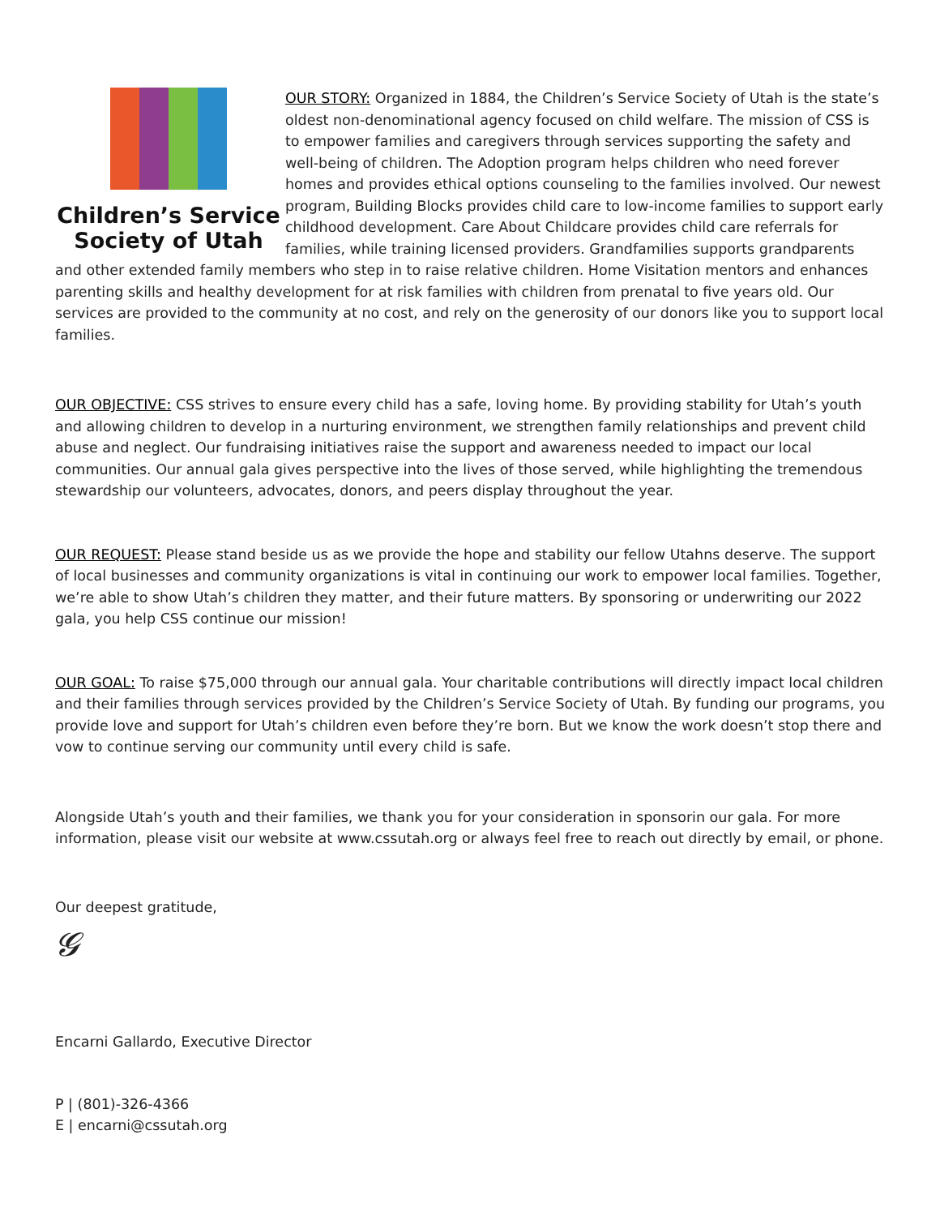Children’s Service
Society of Utah
OUR STORY: Organized in 1884, the Children’s Service Society of Utah is the state’s oldest non-denominational agency focused on child welfare. The mission of CSS is to empower families and caregivers through services supporting the safety and well-being of children. The Adoption program helps children who need forever homes and provides ethical options counseling to the families involved. Our newest program, Building Blocks provides child care to low-income families to support early childhood development. Care About Childcare provides child care referrals for families, while training licensed providers. Grandfamilies supports grandparents and other extended family members who step in to raise relative children. Home Visitation mentors and enhances parenting skills and healthy development for at risk families with children from prenatal to five years old. Our services are provided to the community at no cost, and rely on the generosity of our donors like you to support local families.
OUR OBJECTIVE: CSS strives to ensure every child has a safe, loving home. By providing stability for Utah’s youth and allowing children to develop in a nurturing environment, we strengthen family relationships and prevent child abuse and neglect. Our fundraising initiatives raise the support and awareness needed to impact our local communities. Our annual gala gives perspective into the lives of those served, while highlighting the tremendous stewardship our volunteers, advocates, donors, and peers display throughout the year.
OUR REQUEST: Please stand beside us as we provide the hope and stability our fellow Utahns deserve. The support of local businesses and community organizations is vital in continuing our work to empower local families. Together, we’re able to show Utah’s children they matter, and their future matters. By sponsoring or underwriting our 2022 gala, you help CSS continue our mission!
OUR GOAL: To raise $75,000 through our annual gala. Your charitable contributions will directly impact local children and their families through services provided by the Children’s Service Society of Utah. By funding our programs, you provide love and support for Utah’s children even before they’re born. But we know the work doesn’t stop there and vow to continue serving our community until every child is safe.
Alongside Utah’s youth and their families, we thank you for your consideration in sponsorin our gala. For more information, please visit our website at www.cssutah.org or always feel free to reach out directly by email, or phone.
Our deepest gratitude,
𝓖
Encarni Gallardo, Executive Director
P | (801)-326-4366
E | encarni@cssutah.org